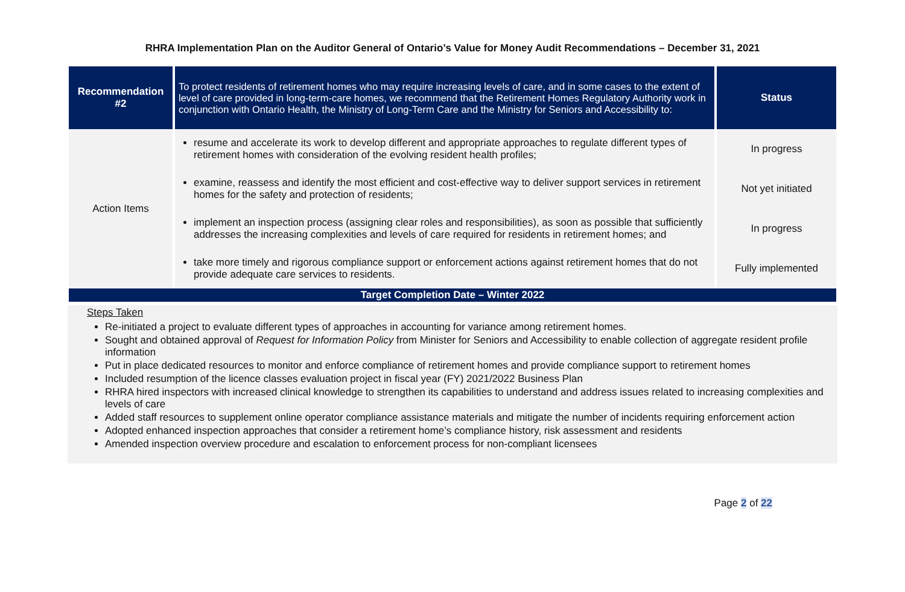RHRA Implementation Plan on the Auditor General of Ontario’s Value for Money Audit Recommendations – December 31, 2021
| Recommendation #2 | To protect residents of retirement homes who may require increasing levels of care, and in some cases to the extent of level of care provided in long-term-care homes, we recommend that the Retirement Homes Regulatory Authority work in conjunction with Ontario Health, the Ministry of Long-Term Care and the Ministry for Seniors and Accessibility to: | Status |
| Action Items | resume and accelerate its work to develop different and appropriate approaches to regulate different types of retirement homes with consideration of the evolving resident health profiles; | In progress |
| | examine, reassess and identify the most efficient and cost-effective way to deliver support services in retirement homes for the safety and protection of residents; | Not yet initiated |
| | implement an inspection process (assigning clear roles and responsibilities), as soon as possible that sufficiently addresses the increasing complexities and levels of care required for residents in retirement homes; and | In progress |
| | take more timely and rigorous compliance support or enforcement actions against retirement homes that do not provide adequate care services to residents. | Fully implemented |
| Target Completion Date – Winter 2022 | | |
Steps Taken
Re-initiated a project to evaluate different types of approaches in accounting for variance among retirement homes.
Sought and obtained approval of Request for Information Policy from Minister for Seniors and Accessibility to enable collection of aggregate resident profile information
Put in place dedicated resources to monitor and enforce compliance of retirement homes and provide compliance support to retirement homes
Included resumption of the licence classes evaluation project in fiscal year (FY) 2021/2022 Business Plan
RHRA hired inspectors with increased clinical knowledge to strengthen its capabilities to understand and address issues related to increasing complexities and levels of care
Added staff resources to supplement online operator compliance assistance materials and mitigate the number of incidents requiring enforcement action
Adopted enhanced inspection approaches that consider a retirement home’s compliance history, risk assessment and residents
Amended inspection overview procedure and escalation to enforcement process for non-compliant licensees
Page 2 of 22